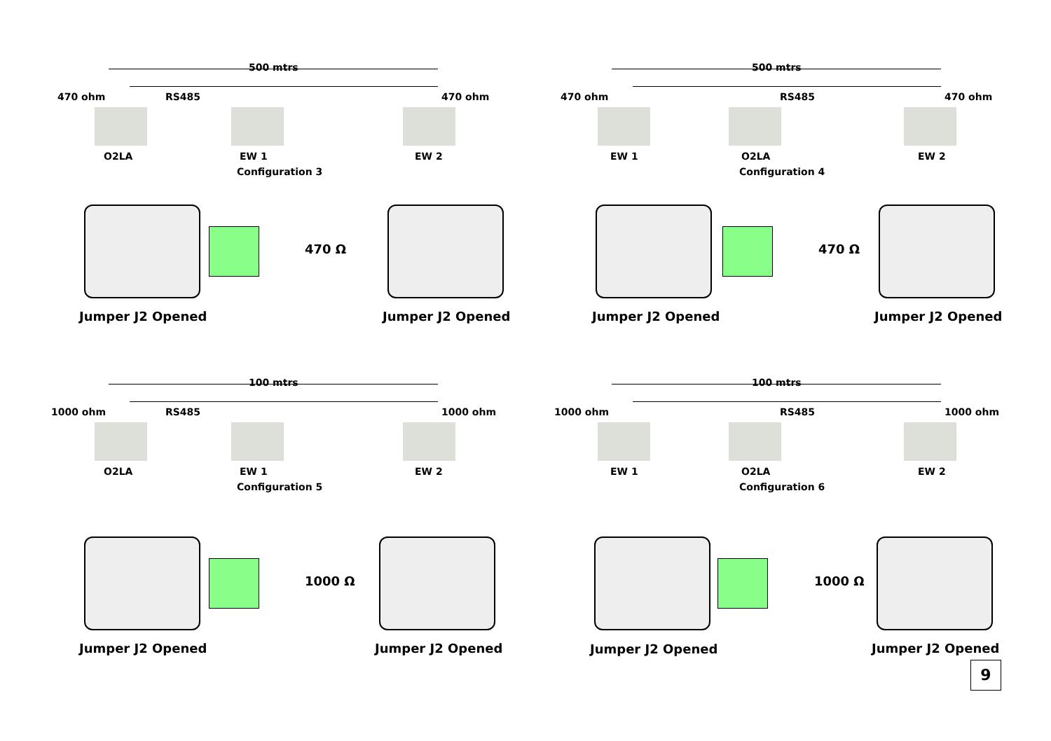500 mtrs
470 ohm RS485 470 ohm
O2LA EW 1 EW 2
Configuration 3
470 Ω
Jumper J2 Opened Jumper J2 Opened
500 mtrs
470 ohm RS485 470 ohm
EW 1 O2LA EW 2
Configuration 4
470 Ω
Jumper J2 Opened Jumper J2 Opened
100 mtrs
1000 ohm RS485 1000 ohm
O2LA EW 1 EW 2
Configuration 5
1000 Ω
Jumper J2 Opened Jumper J2 Opened
100 mtrs
1000 ohm RS485 1000 ohm
EW 1 O2LA EW 2
Configuration 6
1000 Ω
Jumper J2 Opened Jumper J2 Opened
9